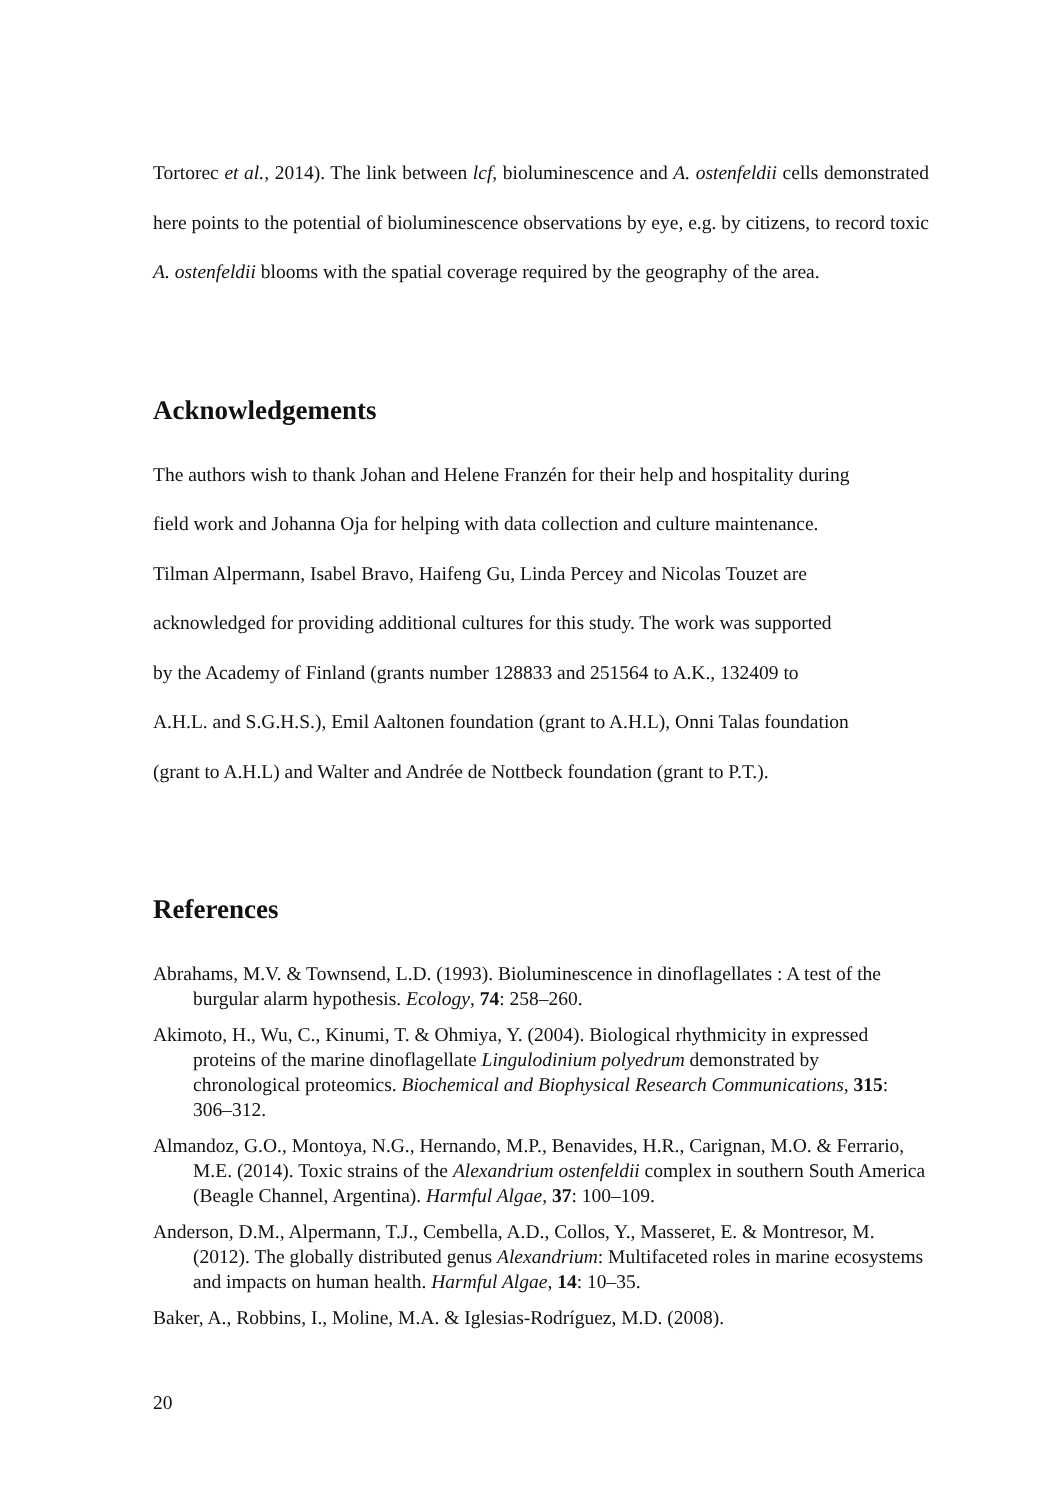Tortorec et al., 2014). The link between lcf, bioluminescence and A. ostenfeldii cells demonstrated here points to the potential of bioluminescence observations by eye, e.g. by citizens, to record toxic A. ostenfeldii blooms with the spatial coverage required by the geography of the area.
Acknowledgements
The authors wish to thank Johan and Helene Franzén for their help and hospitality during
field work and Johanna Oja for helping with data collection and culture maintenance.
Tilman Alpermann, Isabel Bravo, Haifeng Gu, Linda Percey and Nicolas Touzet are
acknowledged for providing additional cultures for this study. The work was supported
by the Academy of Finland (grants number 128833 and 251564 to A.K., 132409 to
A.H.L. and S.G.H.S.), Emil Aaltonen foundation (grant to A.H.L), Onni Talas foundation
(grant to A.H.L) and Walter and Andrée de Nottbeck foundation (grant to P.T.).
References
Abrahams, M.V. & Townsend, L.D. (1993). Bioluminescence in dinoflagellates : A test of the burgular alarm hypothesis. Ecology, 74: 258–260.
Akimoto, H., Wu, C., Kinumi, T. & Ohmiya, Y. (2004). Biological rhythmicity in expressed proteins of the marine dinoflagellate Lingulodinium polyedrum demonstrated by chronological proteomics. Biochemical and Biophysical Research Communications, 315: 306–312.
Almandoz, G.O., Montoya, N.G., Hernando, M.P., Benavides, H.R., Carignan, M.O. & Ferrario, M.E. (2014). Toxic strains of the Alexandrium ostenfeldii complex in southern South America (Beagle Channel, Argentina). Harmful Algae, 37: 100–109.
Anderson, D.M., Alpermann, T.J., Cembella, A.D., Collos, Y., Masseret, E. & Montresor, M. (2012). The globally distributed genus Alexandrium: Multifaceted roles in marine ecosystems and impacts on human health. Harmful Algae, 14: 10–35.
Baker, A., Robbins, I., Moline, M.A. & Iglesias-Rodríguez, M.D. (2008).
20